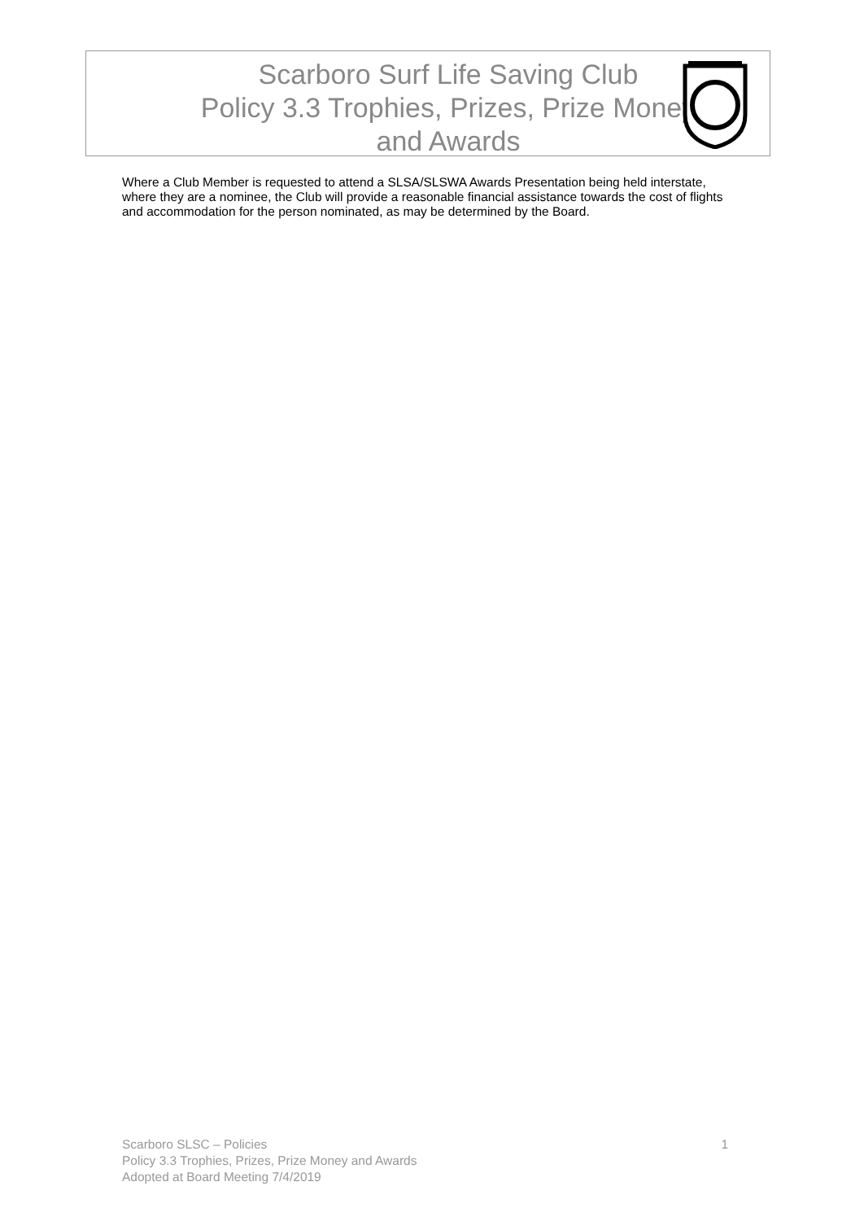Scarboro Surf Life Saving Club
Policy 3.3 Trophies, Prizes, Prize Money and Awards
Where a Club Member is requested to attend a SLSA/SLSWA Awards Presentation being held interstate, where they are a nominee, the Club will provide a reasonable financial assistance towards the cost of flights and accommodation for the person nominated, as may be determined by the Board.
1 Scarboro SLSC – Policies
Policy 3.3 Trophies, Prizes, Prize Money and Awards
Adopted at Board Meeting 7/4/2019